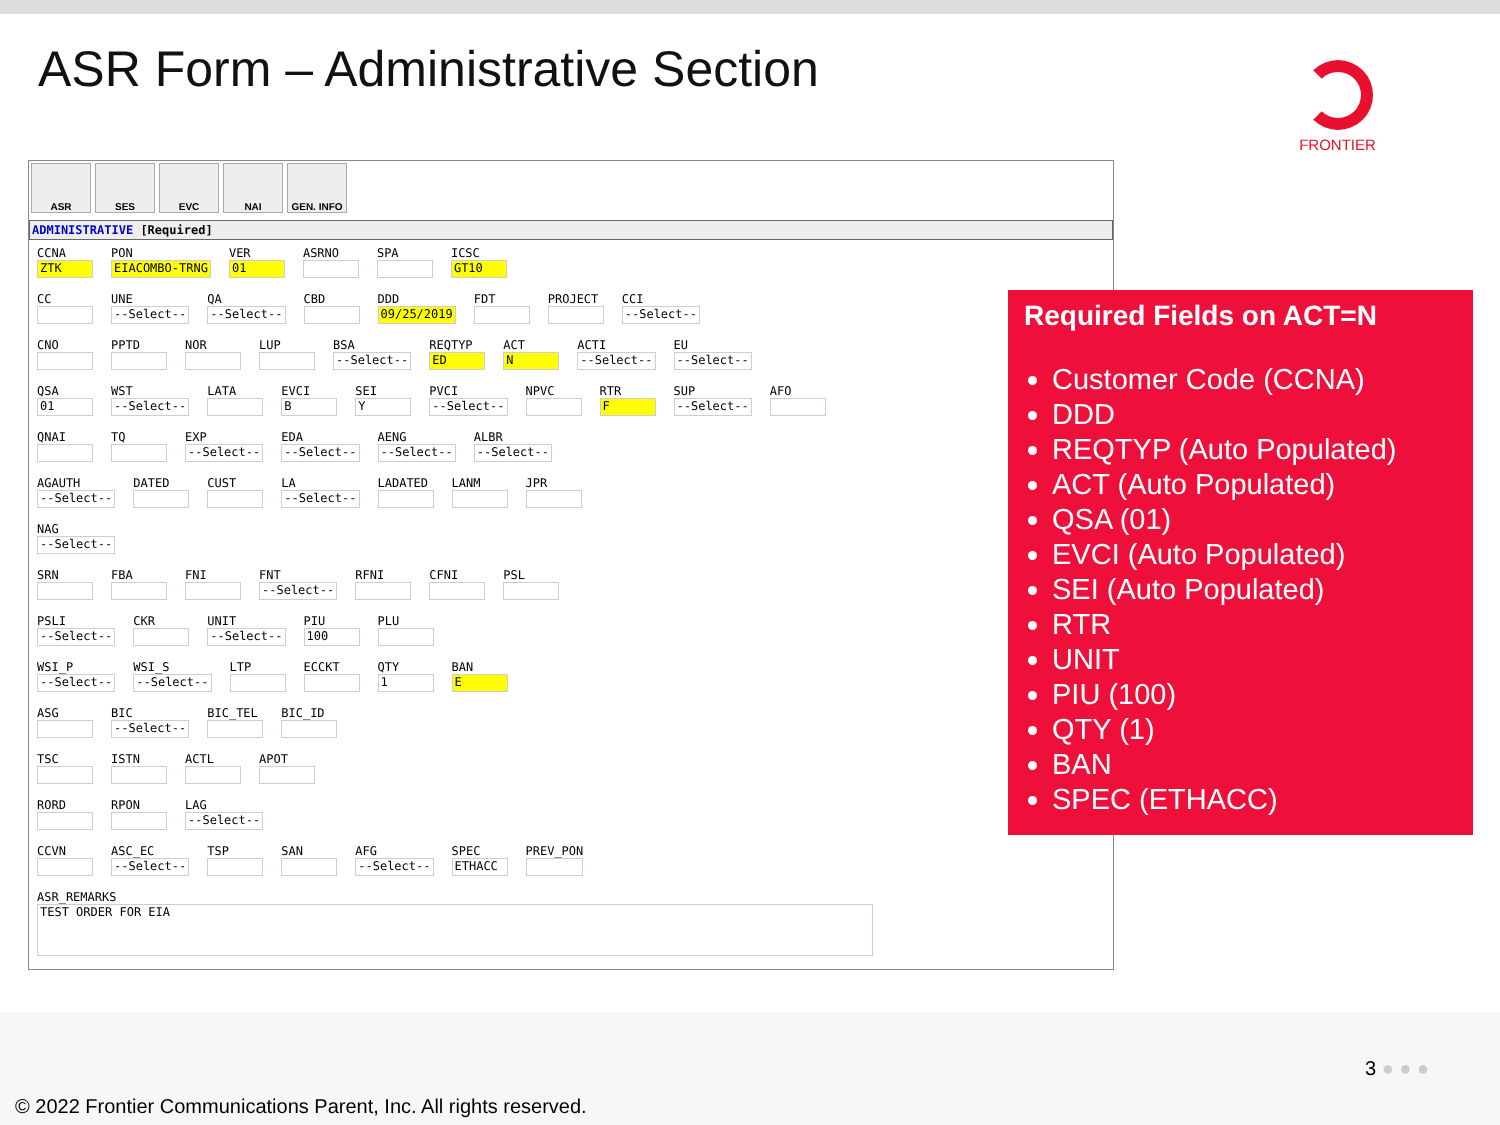ASR Form – Administrative Section
FRONTIER
ASR SES EVC NAI GEN. INFO
ADMINISTRATIVE [Required]
CCNA
ZTK
PON
EIACOMBO-TRNG
VER
01
ASRNO
SPA
ICSC
GT10
CC
UNE
--Select--
QA
--Select--
CBD
DDD
09/25/2019
FDT
PROJECT
CCI
--Select--
CNO
PPTD
NOR
LUP
BSA
--Select--
REQTYP
ED
ACT
N
ACTI
--Select--
EU
--Select--
QSA
01
WST
--Select--
LATA
EVCI
B
SEI
Y
PVCI
--Select--
NPVC
RTR
F
SUP
--Select--
AFO
QNAI
TQ
EXP
--Select--
EDA
--Select--
AENG
--Select--
ALBR
--Select--
AGAUTH
--Select--
DATED
CUST
LA
--Select--
LADATED
LANM
JPR
NAG
--Select--
SRN
FBA
FNI
FNT
--Select--
RFNI
CFNI
PSL
PSLI
--Select--
CKR
UNIT
--Select--
PIU
100
PLU
WSI_P
--Select--
WSI_S
--Select--
LTP
ECCKT
QTY
1
BAN
E
ASG
BIC
--Select--
BIC_TEL
BIC_ID
TSC
ISTN
ACTL
APOT
RORD
RPON
LAG
--Select--
CCVN
ASC_EC
--Select--
TSP
SAN
AFG
--Select--
SPEC
ETHACC
PREV_PON
ASR_REMARKS
TEST ORDER FOR EIA
Required Fields on ACT=N
Customer Code (CCNA)
DDD
REQTYP (Auto Populated)
ACT (Auto Populated)
QSA (01)
EVCI (Auto Populated)
SEI (Auto Populated)
RTR
UNIT
PIU (100)
QTY (1)
BAN
SPEC (ETHACC)
3 ● ● ●
© 2022 Frontier Communications Parent, Inc. All rights reserved.